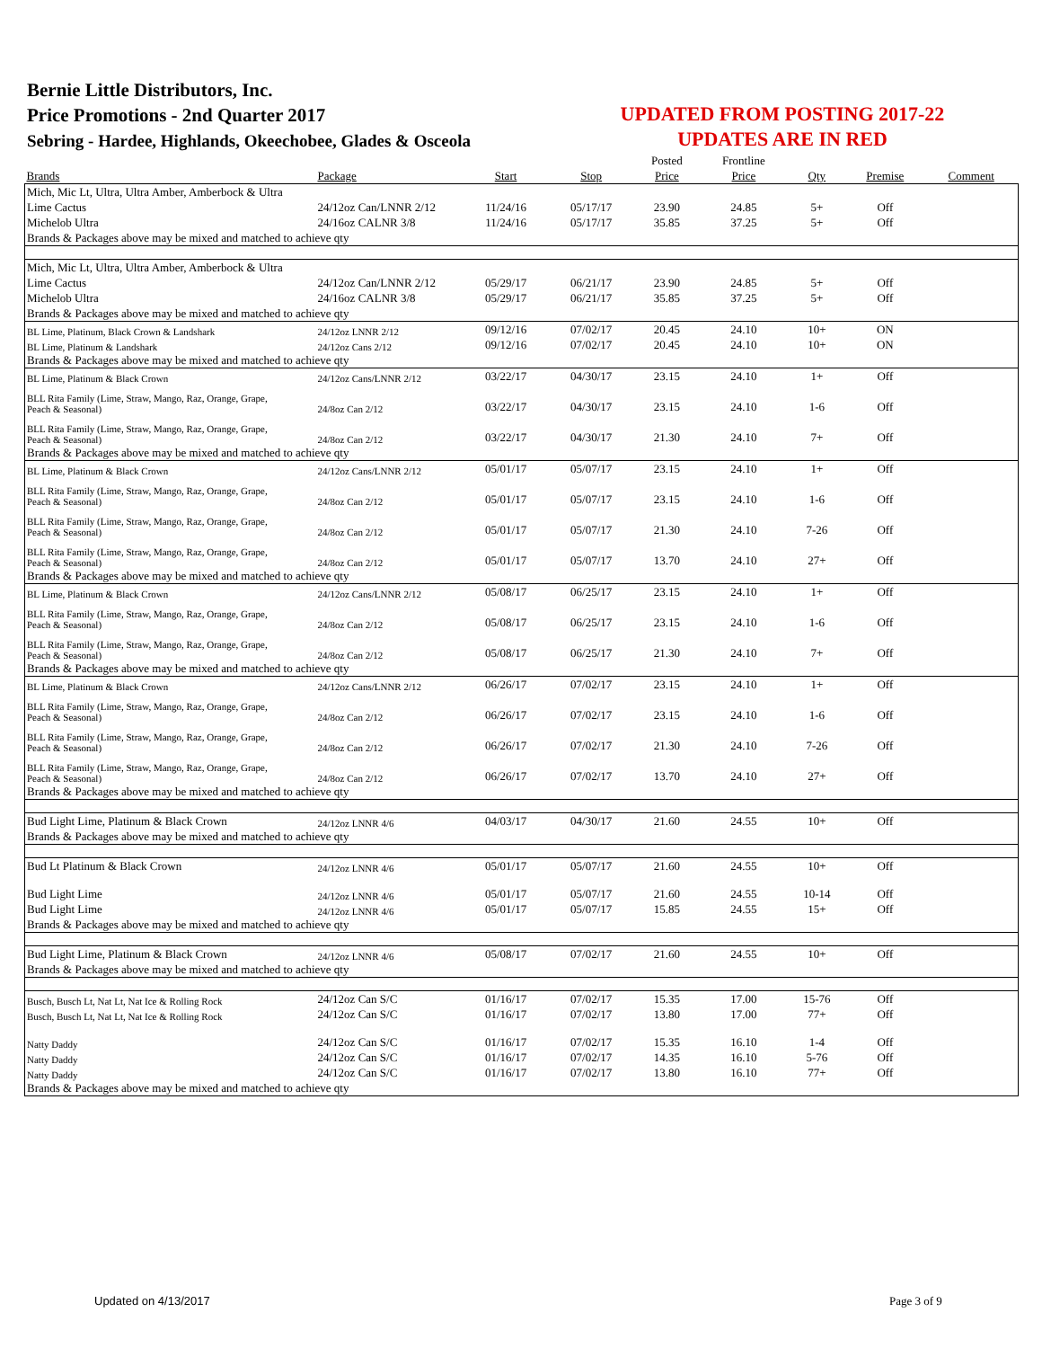Bernie Little Distributors, Inc.
Price Promotions - 2nd Quarter 2017
Sebring - Hardee, Highlands, Okeechobee, Glades & Osceola
UPDATED FROM POSTING 2017-22
UPDATES ARE IN RED
| | | | | Posted | Frontline | | | |
| --- | --- | --- | --- | --- | --- | --- | --- | --- |
| Brands | Package | Start | Stop | Price | Price | Qty | Premise | Comment |
| Mich, Mic Lt, Ultra, Ultra Amber, Amberbock & Ultra | | | | | | | | |
| Lime Cactus | 24/12oz Can/LNNR 2/12 | 11/24/16 | 05/17/17 | 23.90 | 24.85 | 5+ | Off | |
| Michelob Ultra | 24/16oz CALNR 3/8 | 11/24/16 | 05/17/17 | 35.85 | 37.25 | 5+ | Off | |
| Brands & Packages above may be mixed and matched to achieve qty | | | | | | | | |
| Mich, Mic Lt, Ultra, Ultra Amber, Amberbock & Ultra | | | | | | | | |
| Lime Cactus | 24/12oz Can/LNNR 2/12 | 05/29/17 | 06/21/17 | 23.90 | 24.85 | 5+ | Off | |
| Michelob Ultra | 24/16oz CALNR 3/8 | 05/29/17 | 06/21/17 | 35.85 | 37.25 | 5+ | Off | |
| Brands & Packages above may be mixed and matched to achieve qty | | | | | | | | |
| BL Lime, Platinum, Black Crown & Landshark | 24/12oz LNNR 2/12 | 09/12/16 | 07/02/17 | 20.45 | 24.10 | 10+ | ON | |
| BL Lime, Platinum & Landshark | 24/12oz Cans 2/12 | 09/12/16 | 07/02/17 | 20.45 | 24.10 | 10+ | ON | |
| Brands & Packages above may be mixed and matched to achieve qty | | | | | | | | |
| BL Lime, Platinum & Black Crown | 24/12oz Cans/LNNR 2/12 | 03/22/17 | 04/30/17 | 23.15 | 24.10 | 1+ | Off | |
| BLL Rita Family (Lime, Straw, Mango, Raz, Orange, Grape, Peach & Seasonal) | 24/8oz Can 2/12 | 03/22/17 | 04/30/17 | 23.15 | 24.10 | 1-6 | Off | |
| BLL Rita Family (Lime, Straw, Mango, Raz, Orange, Grape, Peach & Seasonal) | 24/8oz Can 2/12 | 03/22/17 | 04/30/17 | 21.30 | 24.10 | 7+ | Off | |
| Brands & Packages above may be mixed and matched to achieve qty | | | | | | | | |
| BL Lime, Platinum & Black Crown | 24/12oz Cans/LNNR 2/12 | 05/01/17 | 05/07/17 | 23.15 | 24.10 | 1+ | Off | |
| BLL Rita Family (Lime, Straw, Mango, Raz, Orange, Grape, Peach & Seasonal) | 24/8oz Can 2/12 | 05/01/17 | 05/07/17 | 23.15 | 24.10 | 1-6 | Off | |
| BLL Rita Family (Lime, Straw, Mango, Raz, Orange, Grape, Peach & Seasonal) | 24/8oz Can 2/12 | 05/01/17 | 05/07/17 | 21.30 | 24.10 | 7-26 | Off | |
| BLL Rita Family (Lime, Straw, Mango, Raz, Orange, Grape, Peach & Seasonal) | 24/8oz Can 2/12 | 05/01/17 | 05/07/17 | 13.70 | 24.10 | 27+ | Off | |
| Brands & Packages above may be mixed and matched to achieve qty | | | | | | | | |
| BL Lime, Platinum & Black Crown | 24/12oz Cans/LNNR 2/12 | 05/08/17 | 06/25/17 | 23.15 | 24.10 | 1+ | Off | |
| BLL Rita Family (Lime, Straw, Mango, Raz, Orange, Grape, Peach & Seasonal) | 24/8oz Can 2/12 | 05/08/17 | 06/25/17 | 23.15 | 24.10 | 1-6 | Off | |
| BLL Rita Family (Lime, Straw, Mango, Raz, Orange, Grape, Peach & Seasonal) | 24/8oz Can 2/12 | 05/08/17 | 06/25/17 | 21.30 | 24.10 | 7+ | Off | |
| Brands & Packages above may be mixed and matched to achieve qty | | | | | | | | |
| BL Lime, Platinum & Black Crown | 24/12oz Cans/LNNR 2/12 | 06/26/17 | 07/02/17 | 23.15 | 24.10 | 1+ | Off | |
| BLL Rita Family (Lime, Straw, Mango, Raz, Orange, Grape, Peach & Seasonal) | 24/8oz Can 2/12 | 06/26/17 | 07/02/17 | 23.15 | 24.10 | 1-6 | Off | |
| BLL Rita Family (Lime, Straw, Mango, Raz, Orange, Grape, Peach & Seasonal) | 24/8oz Can 2/12 | 06/26/17 | 07/02/17 | 21.30 | 24.10 | 7-26 | Off | |
| BLL Rita Family (Lime, Straw, Mango, Raz, Orange, Grape, Peach & Seasonal) | 24/8oz Can 2/12 | 06/26/17 | 07/02/17 | 13.70 | 24.10 | 27+ | Off | |
| Brands & Packages above may be mixed and matched to achieve qty | | | | | | | | |
| Bud Light Lime, Platinum & Black Crown | 24/12oz LNNR 4/6 | 04/03/17 | 04/30/17 | 21.60 | 24.55 | 10+ | Off | |
| Brands & Packages above may be mixed and matched to achieve qty | | | | | | | | |
| Bud Lt Platinum & Black Crown | 24/12oz LNNR 4/6 | 05/01/17 | 05/07/17 | 21.60 | 24.55 | 10+ | Off | |
| Bud Light Lime | 24/12oz LNNR 4/6 | 05/01/17 | 05/07/17 | 21.60 | 24.55 | 10-14 | Off | |
| Bud Light Lime | 24/12oz LNNR 4/6 | 05/01/17 | 05/07/17 | 15.85 | 24.55 | 15+ | Off | |
| Brands & Packages above may be mixed and matched to achieve qty | | | | | | | | |
| Bud Light Lime, Platinum & Black Crown | 24/12oz LNNR 4/6 | 05/08/17 | 07/02/17 | 21.60 | 24.55 | 10+ | Off | |
| Brands & Packages above may be mixed and matched to achieve qty | | | | | | | | |
| Busch, Busch Lt, Nat Lt, Nat Ice & Rolling Rock | 24/12oz Can S/C | 01/16/17 | 07/02/17 | 15.35 | 17.00 | 15-76 | Off | |
| Busch, Busch Lt, Nat Lt, Nat Ice & Rolling Rock | 24/12oz Can S/C | 01/16/17 | 07/02/17 | 13.80 | 17.00 | 77+ | Off | |
| Natty Daddy | 24/12oz Can S/C | 01/16/17 | 07/02/17 | 15.35 | 16.10 | 1-4 | Off | |
| Natty Daddy | 24/12oz Can S/C | 01/16/17 | 07/02/17 | 14.35 | 16.10 | 5-76 | Off | |
| Natty Daddy | 24/12oz Can S/C | 01/16/17 | 07/02/17 | 13.80 | 16.10 | 77+ | Off | |
| Brands & Packages above may be mixed and matched to achieve qty | | | | | | | | |
Updated on 4/13/2017 Page 3 of 9